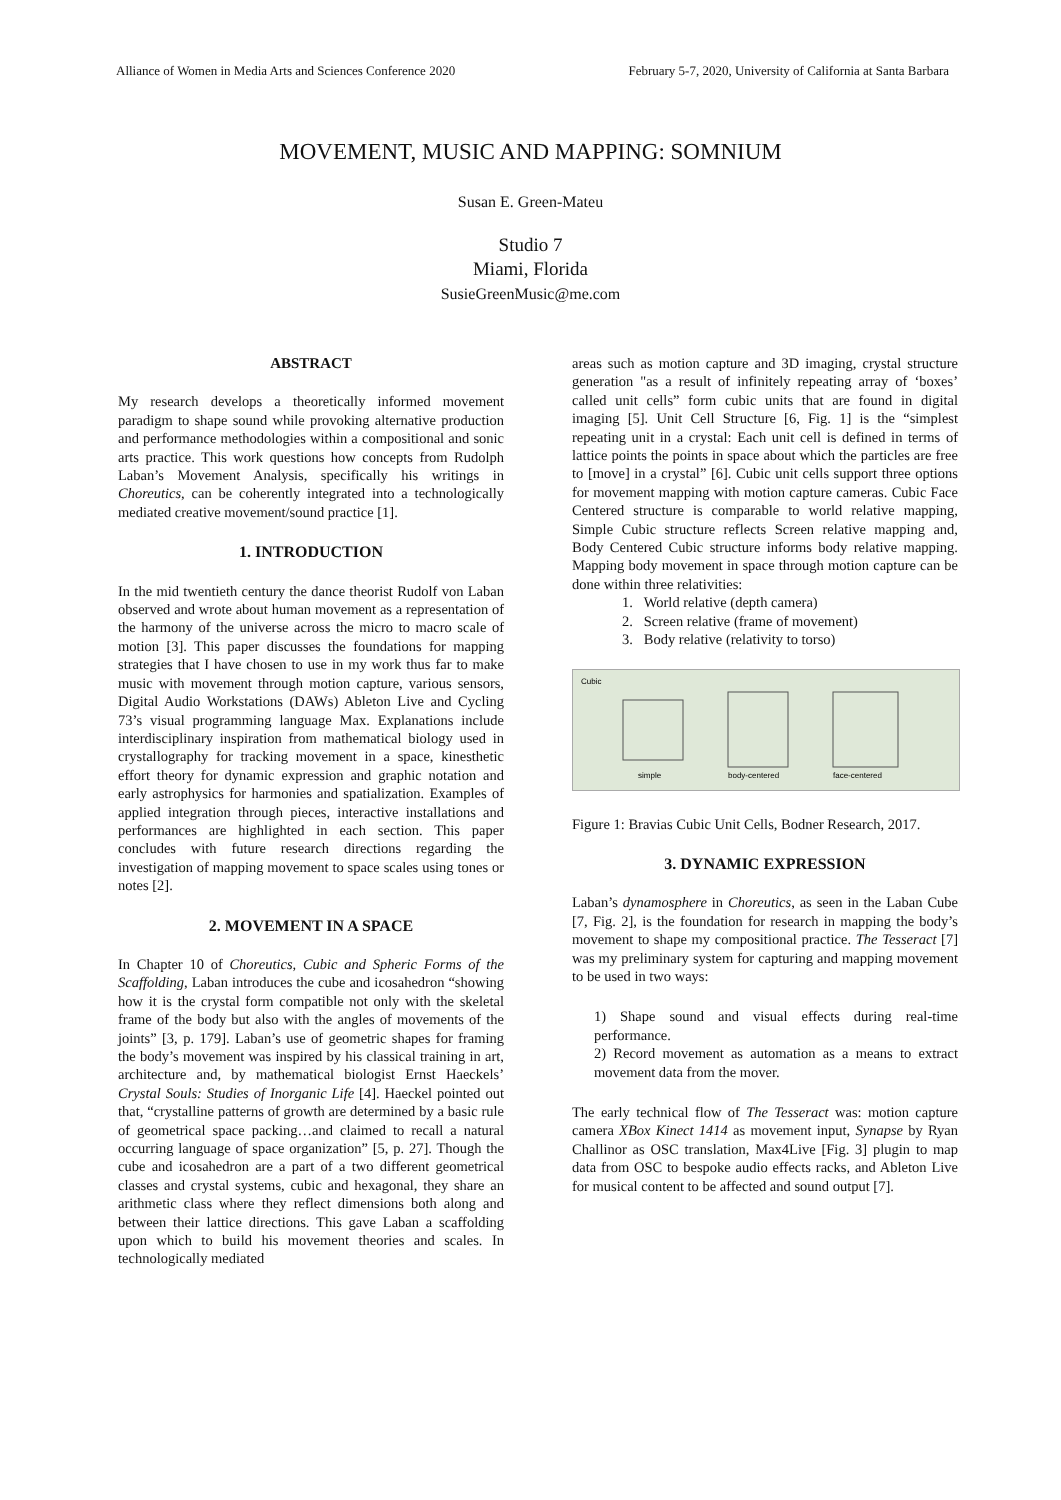Alliance of Women in Media Arts and Sciences Conference 2020 February 5-7, 2020, University of California at Santa Barbara
MOVEMENT, MUSIC AND MAPPING: SOMNIUM
Susan E. Green-Mateu
Studio 7
Miami, Florida
SusieGreenMusic@me.com
ABSTRACT
My research develops a theoretically informed movement paradigm to shape sound while provoking alternative production and performance methodologies within a compositional and sonic arts practice. This work questions how concepts from Rudolph Laban’s Movement Analysis, specifically his writings in Choreutics, can be coherently integrated into a technologically mediated creative movement/sound practice [1].
1. INTRODUCTION
In the mid twentieth century the dance theorist Rudolf von Laban observed and wrote about human movement as a representation of the harmony of the universe across the micro to macro scale of motion [3]. This paper discusses the foundations for mapping strategies that I have chosen to use in my work thus far to make music with movement through motion capture, various sensors, Digital Audio Workstations (DAWs) Ableton Live and Cycling 73’s visual programming language Max. Explanations include interdisciplinary inspiration from mathematical biology used in crystallography for tracking movement in a space, kinesthetic effort theory for dynamic expression and graphic notation and early astrophysics for harmonies and spatialization. Examples of applied integration through pieces, interactive installations and performances are highlighted in each section. This paper concludes with future research directions regarding the investigation of mapping movement to space scales using tones or notes [2].
2. MOVEMENT IN A SPACE
In Chapter 10 of Choreutics, Cubic and Spheric Forms of the Scaffolding, Laban introduces the cube and icosahedron “showing how it is the crystal form compatible not only with the skeletal frame of the body but also with the angles of movements of the joints” [3, p. 179]. Laban’s use of geometric shapes for framing the body’s movement was inspired by his classical training in art, architecture and, by mathematical biologist Ernst Haeckels’ Crystal Souls: Studies of Inorganic Life [4]. Haeckel pointed out that, “crystalline patterns of growth are determined by a basic rule of geometrical space packing…and claimed to recall a natural occurring language of space organization” [5, p. 27]. Though the cube and icosahedron are a part of a two different geometrical classes and crystal systems, cubic and hexagonal, they share an arithmetic class where they reflect dimensions both along and between their lattice directions. This gave Laban a scaffolding upon which to build his movement theories and scales. In technologically mediated
areas such as motion capture and 3D imaging, crystal structure generation "as a result of infinitely repeating array of ‘boxes’ called unit cells” form cubic units that are found in digital imaging [5]. Unit Cell Structure [6, Fig. 1] is the “simplest repeating unit in a crystal: Each unit cell is defined in terms of lattice points the points in space about which the particles are free to [move] in a crystal” [6]. Cubic unit cells support three options for movement mapping with motion capture cameras. Cubic Face Centered structure is comparable to world relative mapping, Simple Cubic structure reflects Screen relative mapping and, Body Centered Cubic structure informs body relative mapping. Mapping body movement in space through motion capture can be done within three relativities:
1. World relative (depth camera)
2. Screen relative (frame of movement)
3. Body relative (relativity to torso)
Cubic
simple
body-centered
face-centered
Figure 1: Bravias Cubic Unit Cells, Bodner Research, 2017.
3. DYNAMIC EXPRESSION
Laban’s dynamosphere in Choreutics, as seen in the Laban Cube [7, Fig. 2], is the foundation for research in mapping the body’s movement to shape my compositional practice. The Tesseract [7] was my preliminary system for capturing and mapping movement to be used in two ways:
1) Shape sound and visual effects during real-time performance.
2) Record movement as automation as a means to extract movement data from the mover.
The early technical flow of The Tesseract was: motion capture camera XBox Kinect 1414 as movement input, Synapse by Ryan Challinor as OSC translation, Max4Live [Fig. 3] plugin to map data from OSC to bespoke audio effects racks, and Ableton Live for musical content to be affected and sound output [7].